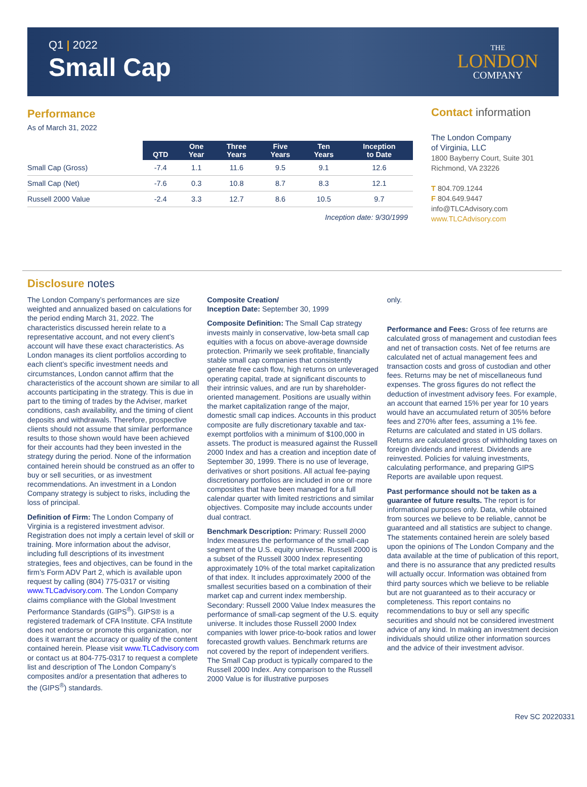Q1 | 2022
Small Cap
THE
LONDON
COMPANY
Performance
As of March 31, 2022
| | QTD | One Year | Three Years | Five Years | Ten Years | Inception to Date |
| --- | --- | --- | --- | --- | --- | --- |
| Small Cap (Gross) | -7.4 | 1.1 | 11.6 | 9.5 | 9.1 | 12.6 |
| Small Cap (Net) | -7.6 | 0.3 | 10.8 | 8.7 | 8.3 | 12.1 |
| Russell 2000 Value | -2.4 | 3.3 | 12.7 | 8.6 | 10.5 | 9.7 |
Inception date: 9/30/1999
Contact information
The London Company
of Virginia, LLC
1800 Bayberry Court, Suite 301
Richmond, VA 23226
T 804.709.1244
F 804.649.9447
info@TLCAdvisory.com
www.TLCAdvisory.com
Disclosure notes
The London Company’s performances are size weighted and annualized based on calculations for the period ending March 31, 2022. The characteristics discussed herein relate to a representative account, and not every client’s account will have these exact characteristics. As London manages its client portfolios according to each client’s specific investment needs and circumstances, London cannot affirm that the characteristics of the account shown are similar to all accounts participating in the strategy. This is due in part to the timing of trades by the Adviser, market conditions, cash availability, and the timing of client deposits and withdrawals. Therefore, prospective clients should not assume that similar performance results to those shown would have been achieved for their accounts had they been invested in the strategy during the period. None of the information contained herein should be construed as an offer to buy or sell securities, or as investment recommendations. An investment in a London Company strategy is subject to risks, including the loss of principal.
Definition of Firm: The London Company of Virginia is a registered investment advisor. Registration does not imply a certain level of skill or training. More information about the advisor, including full descriptions of its investment strategies, fees and objectives, can be found in the firm’s Form ADV Part 2, which is available upon request by calling (804) 775-0317 or visiting www.TLCadvisory.com. The London Company claims compliance with the Global Investment Performance Standards (GIPS<sup>®</sup>). GIPS® is a registered trademark of CFA Institute. CFA Institute does not endorse or promote this organization, nor does it warrant the accuracy or quality of the content contained herein. Please visit www.TLCadvisory.com or contact us at 804-775-0317 to request a complete list and description of The London Company’s composites and/or a presentation that adheres to the (GIPS<sup>®</sup>) standards.
Composite Creation/
Inception Date: September 30, 1999
Composite Definition: The Small Cap strategy invests mainly in conservative, low-beta small cap equities with a focus on above-average downside protection. Primarily we seek profitable, financially stable small cap companies that consistently generate free cash flow, high returns on unleveraged operating capital, trade at significant discounts to their intrinsic values, and are run by shareholder-oriented management. Positions are usually within the market capitalization range of the major, domestic small cap indices. Accounts in this product composite are fully discretionary taxable and tax-exempt portfolios with a minimum of $100,000 in assets. The product is measured against the Russell 2000 Index and has a creation and inception date of September 30, 1999. There is no use of leverage, derivatives or short positions. All actual fee-paying discretionary portfolios are included in one or more composites that have been managed for a full calendar quarter with limited restrictions and similar objectives. Composite may include accounts under dual contract.
Benchmark Description: Primary: Russell 2000 Index measures the performance of the small-cap segment of the U.S. equity universe. Russell 2000 is a subset of the Russell 3000 Index representing approximately 10% of the total market capitalization of that index. It includes approximately 2000 of the smallest securities based on a combination of their market cap and current index membership. Secondary: Russell 2000 Value Index measures the performance of small-cap segment of the U.S. equity universe. It includes those Russell 2000 Index companies with lower price-to-book ratios and lower forecasted growth values. Benchmark returns are not covered by the report of independent verifiers. The Small Cap product is typically compared to the Russell 2000 Index. Any comparison to the Russell 2000 Value is for illustrative purposes
only.
Performance and Fees: Gross of fee returns are calculated gross of management and custodian fees and net of transaction costs. Net of fee returns are calculated net of actual management fees and transaction costs and gross of custodian and other fees. Returns may be net of miscellaneous fund expenses. The gross figures do not reflect the deduction of investment advisory fees. For example, an account that earned 15% per year for 10 years would have an accumulated return of 305% before fees and 270% after fees, assuming a 1% fee. Returns are calculated and stated in US dollars. Returns are calculated gross of withholding taxes on foreign dividends and interest. Dividends are reinvested. Policies for valuing investments, calculating performance, and preparing GIPS Reports are available upon request.
Past performance should not be taken as a guarantee of future results. The report is for informational purposes only. Data, while obtained from sources we believe to be reliable, cannot be guaranteed and all statistics are subject to change. The statements contained herein are solely based upon the opinions of The London Company and the data available at the time of publication of this report, and there is no assurance that any predicted results will actually occur. Information was obtained from third party sources which we believe to be reliable but are not guaranteed as to their accuracy or completeness. This report contains no recommendations to buy or sell any specific securities and should not be considered investment advice of any kind. In making an investment decision individuals should utilize other information sources and the advice of their investment advisor.
Rev SC 20220331